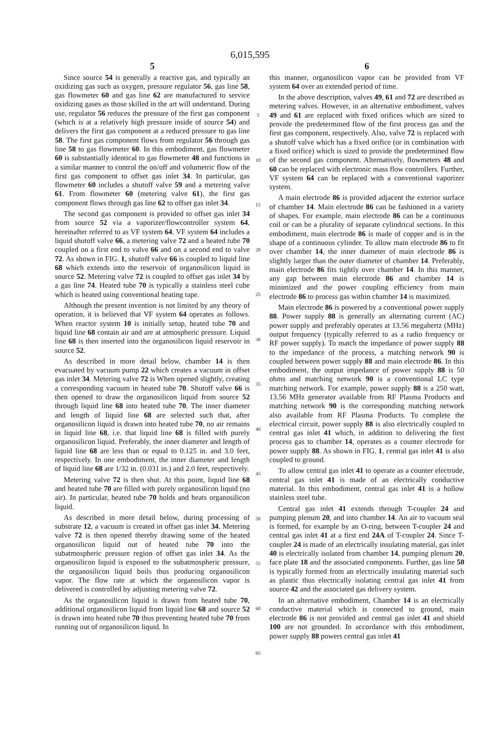6,015,595
5
Since source 54 is generally a reactive gas, and typically an oxidizing gas such as oxygen, pressure regulator 56, gas line 58, gas flowmeter 60 and gas line 62 are manufactured to service oxidizing gases as those skilled in the art will understand. During use, regulator 56 reduces the pressure of the first gas component (which is at a relatively high pressure inside of source 54) and delivers the first gas component at a reduced pressure to gas line 58. The first gas component flows from regulator 56 through gas line 58 to gas flowmeter 60. In this embodiment, gas flowmeter 60 is substantially identical to gas flowmeter 48 and functions in a similar manner to control the on/off and volumetric flow of the first gas component to offset gas inlet 34. In particular, gas flowmeter 60 includes a shutoff valve 59 and a metering valve 61. From flowmeter 60 (metering valve 61), the first gas component flows through gas line 62 to offset gas inlet 34.
The second gas component is provided to offset gas inlet 34 from source 52 via a vaporizer/flowcontroller system 64, hereinafter referred to as VF system 64. VF system 64 includes a liquid shutoff valve 66, a metering valve 72 and a heated tube 70 coupled on a first end to valve 66 and on a second end to valve 72. As shown in FIG. 1, shutoff valve 66 is coupled to liquid line 68 which extends into the reservoir of organosilicon liquid in source 52. Metering valve 72 is coupled to offset gas inlet 34 by a gas line 74. Heated tube 70 is typically a stainless steel cube which is heated using conventional heating tape.
Although the present invention is not limited by any theory of operation, it is believed that VF system 64 operates as follows. When reactor system 10 is initially setup, heated tube 70 and liquid line 68 contain air and are at atmospheric pressure. Liquid line 68 is then inserted into the organosilicon liquid reservoir in source 52.
As described in more detail below, chamber 14 is then evacuated by vacuum pump 22 which creates a vacuum in offset gas inlet 34. Metering valve 72 is When opened slightly, creating a corresponding vacuum in heated tube 70. Shutoff valve 66 is then opened to draw the organosilicon liquid from source 52 through liquid line 68 into heated tube 70. The inner diameter and length of liquid line 68 are selected such that, after organosilicon liquid is drawn into heated tube 70, no air remains in liquid line 68, i.e. that liquid line 68 is filled with purely organosilicon liquid. Preferably, the inner diameter and length of liquid line 68 are less than or equal to 0.125 in. and 3.0 feet, respectively. In one embodiment, the inner diameter and length of liquid line 68 are 1/32 in. (0.031 in.) and 2.0 feet, respectively.
Metering valve 72 is then shut. At this point, liquid line 68 and heated tube 70 are filled with purely organosilicon liquid (no air). In particular, heated tube 70 holds and heats organosilicon liquid.
As described in more detail below, during processing of substrate 12, a vacuum is created in offset gas inlet 34. Metering valve 72 is then opened thereby drawing some of the heated organosilicon liquid out of heated tube 70 into the subatmospheric pressure region of offset gas inlet 34. As the organosilicon liquid is exposed to the subatmospheric pressure, the organosilicon liquid boils thus producing organosilicon vapor. The flow rate at which the organosilicon vapor is delivered is controlled by adjusting metering valve 72.
As the organosilicon liquid is drawn from heated tube 70, additional organosilicon liquid from liquid line 68 and source 52 is drawn into heated tube 70 thus preventing heated tube 70 from running out of organosilicon liquid. In
5
10
15
20
25
30
35
40
45
50
55
60
65
6
this manner, organosilicon vapor can be provided from VF system 64 over an extended period of time.
In the above description, valves 49, 61 and 72 are described as metering valves. However, in an alternative embodiment, valves 49 and 61 are replaced with fixed orifices which are sized to provide the predetermined flow of the first process gas and the first gas component, respectively. Also, valve 72 is replaced with a shutoff valve which has a fixed orifice (or in combination with a fixed orifice) which is sized to provide the predetermined flow of the second gas component. Alternatively, flowmeters 48 and 60 can be replaced with electronic mass flow controllers. Further, VF system 64 can be replaced with a conventional vaporizer system.
A main electrode 86 is provided adjacent the exterior surface of chamber 14. Main electrode 86 can be fashioned in a variety of shapes. For example, main electrode 86 can be a continuous coil or can be a plurality of separate cylindrical sections. In this embodiment, main electrode 86 is made of copper and is in the shape of a continuous cylinder. To allow main electrode 86 to fit over chamber 14, the inner diameter of main electrode 86 is slightly larger than the outer diameter of chamber 14. Preferably, main electrode 86 fits tightly over chamber 14. In this manner, any gap between main electrode 86 and chamber 14 is minimized and the power coupling efficiency from main electrode 86 to process gas within chamber 14 is maximized.
Main electrode 86 is powered by a conventional power supply 88. Power supply 88 is generally an alternating current (AC) power supply and preferably operates at 13.56 megahertz (MHz) output frequency (typically referred to as a radio frequency or RF power supply). To match the impedance of power supply 88 to the impedance of the process, a matching network 90 is coupled between power supply 88 and main electrode 86. In this embodiment, the output impedance of power supply 88 is 50 ohms and matching network 90 is a conventional LC type matching network. For example, power supply 88 is a 250 watt, 13.56 MHz generator available from RF Plasma Products and matching network 90 is the corresponding matching network also available from RF Plasma Products. To complete the electrical circuit, power supply 88 is also electrically coupled to central gas inlet 41 which, in addition to delivering the first process gas to chamber 14, operates as a counter electrode for power supply 88. As shown in FIG. 1, central gas inlet 41 is also coupled to ground.
To allow central gas inlet 41 to operate as a counter electrode, central gas inlet 41 is made of an electrically conductive material. In this embodiment, central gas inlet 41 is a hollow stainless steel tube.
Central gas inlet 41 extends through T-coupler 24 and pumping plenum 20, and into chamber 14. An air to vacuum seal is formed, for example by an O-ring, between T-coupler 24 and central gas inlet 41 at a first end 24A of T-coupler 24. Since T-coupler 24 is made of an electrically insulating material, gas inlet 40 is electrically isolated from chamber 14, pumping plenum 20, face plate 18 and the associated components. Further, gas line 50 is typically formed from an electrically insulating material such as plastic thus electrically isolating central gas inlet 41 from source 42 and the associated gas delivery system.
In an alternative embodiment, Chamber 14 is an electrically conductive material which is connected to ground, main electrode 86 is not provided and central gas inlet 41 and shield 100 are not grounded. In accordance with this embodiment, power supply 88 powers central gas inlet 41